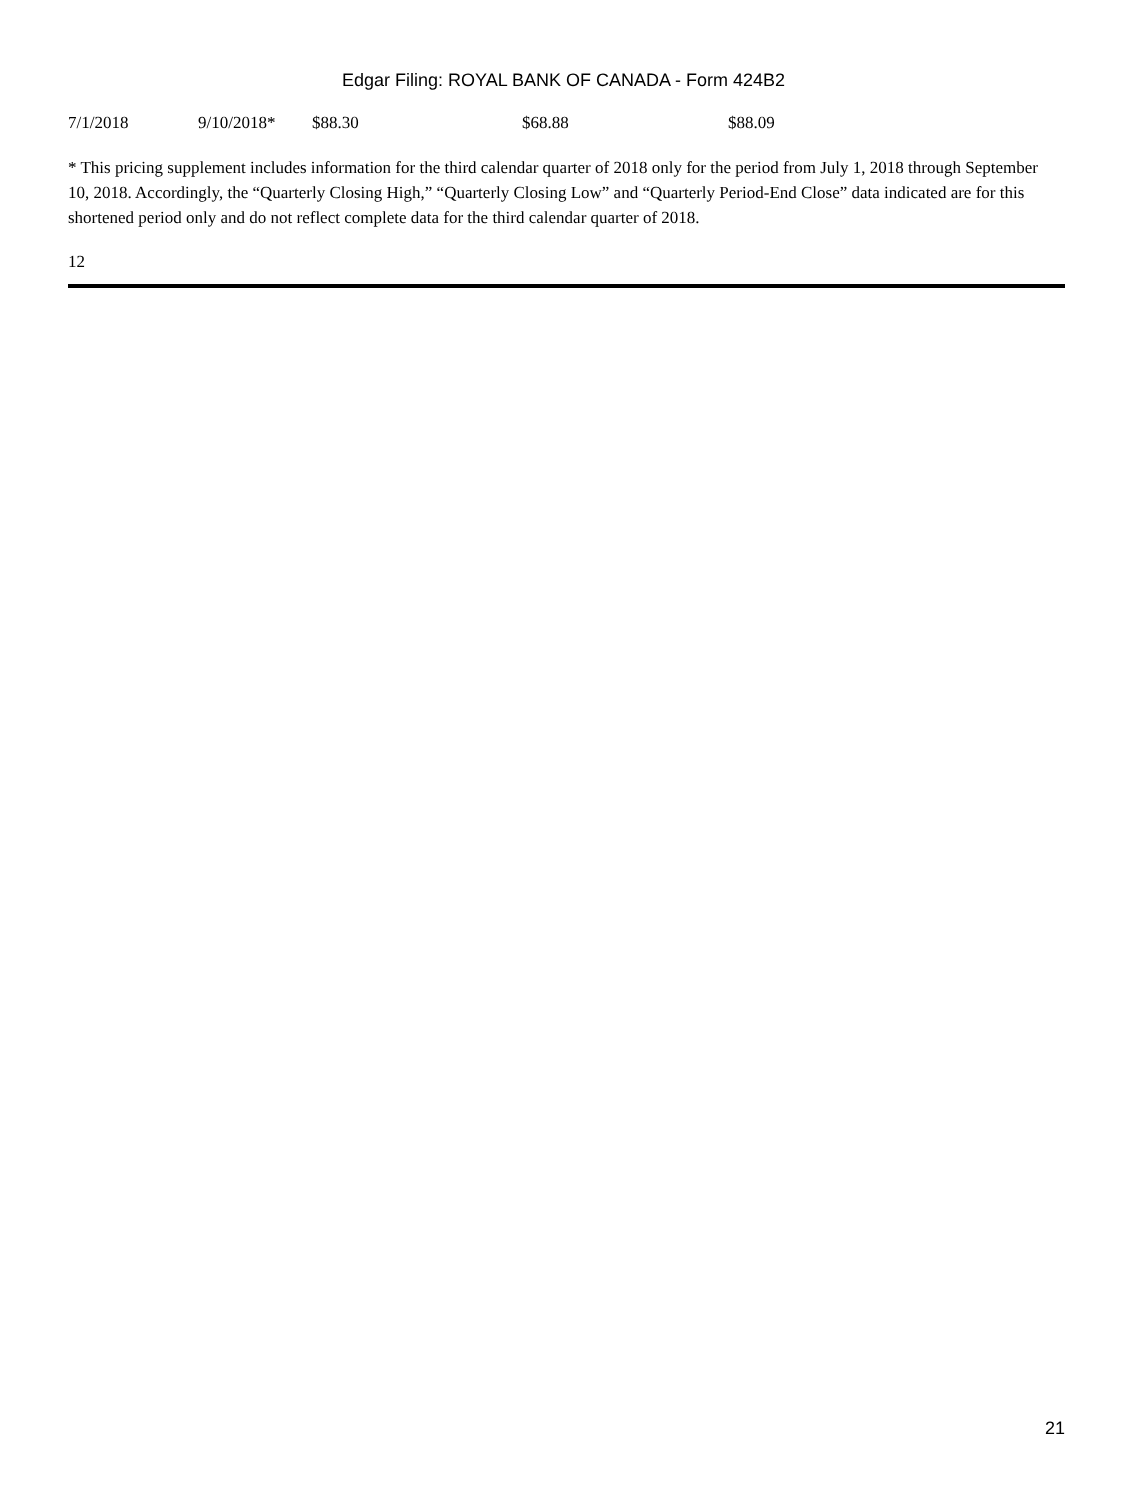Edgar Filing: ROYAL BANK OF CANADA - Form 424B2
| 7/1/2018 | 9/10/2018* | $88.30 | $68.88 | $88.09 |
* This pricing supplement includes information for the third calendar quarter of 2018 only for the period from July 1, 2018 through September 10, 2018. Accordingly, the “Quarterly Closing High,” “Quarterly Closing Low” and “Quarterly Period-End Close” data indicated are for this shortened period only and do not reflect complete data for the third calendar quarter of 2018.
12
21